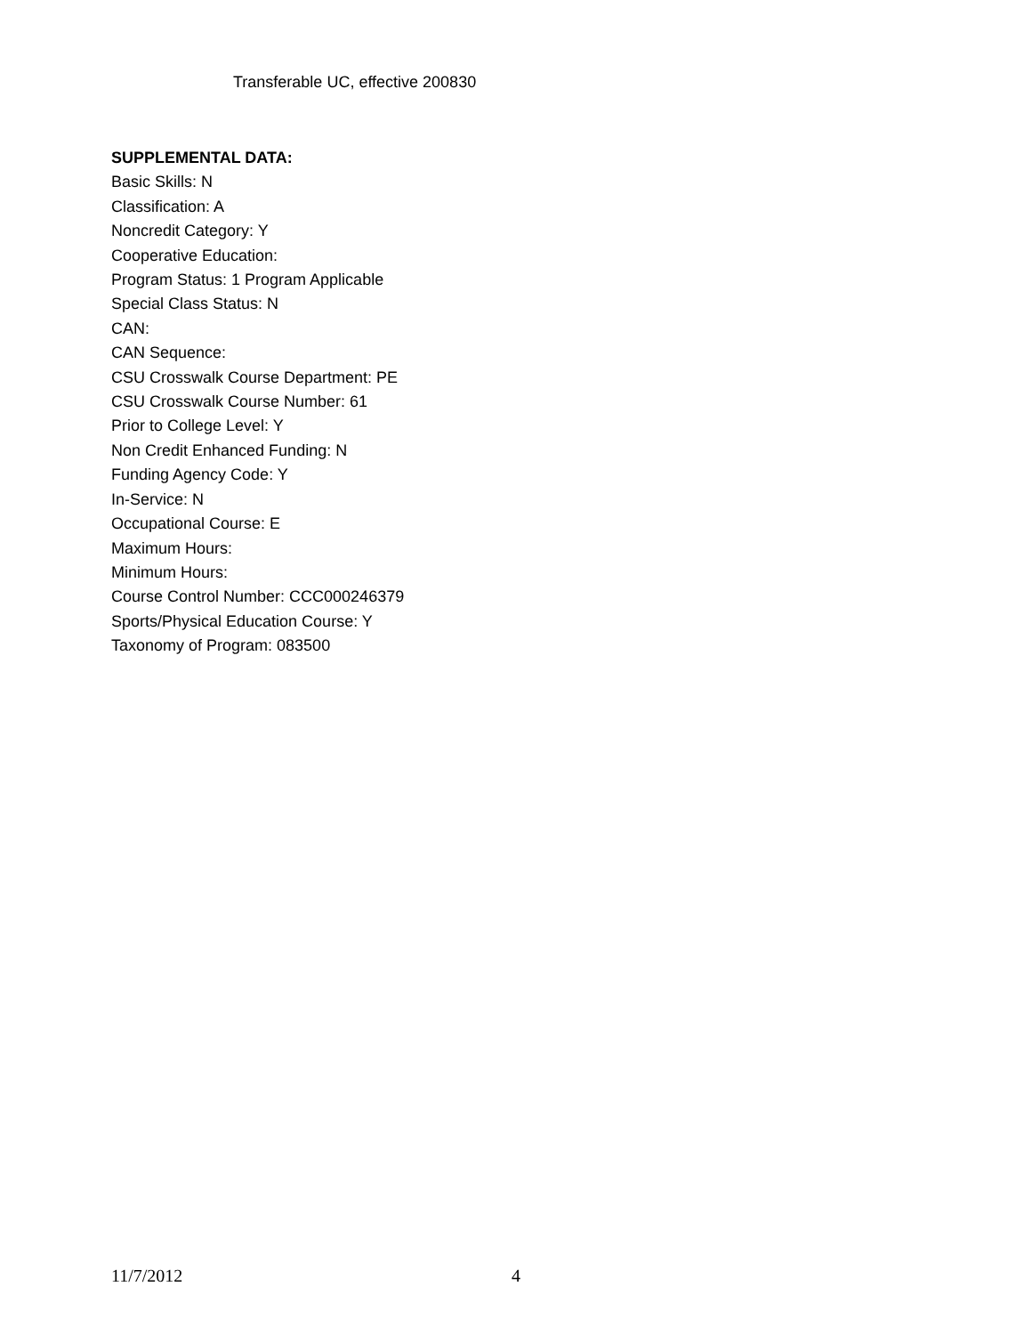Transferable UC, effective 200830
SUPPLEMENTAL DATA:
Basic Skills: N
Classification: A
Noncredit Category: Y
Cooperative Education:
Program Status: 1 Program Applicable
Special Class Status: N
CAN:
CAN Sequence:
CSU Crosswalk Course Department: PE
CSU Crosswalk Course Number: 61
Prior to College Level: Y
Non Credit Enhanced Funding: N
Funding Agency Code: Y
In-Service: N
Occupational Course: E
Maximum Hours:
Minimum Hours:
Course Control Number: CCC000246379
Sports/Physical Education Course: Y
Taxonomy of Program: 083500
11/7/2012 4